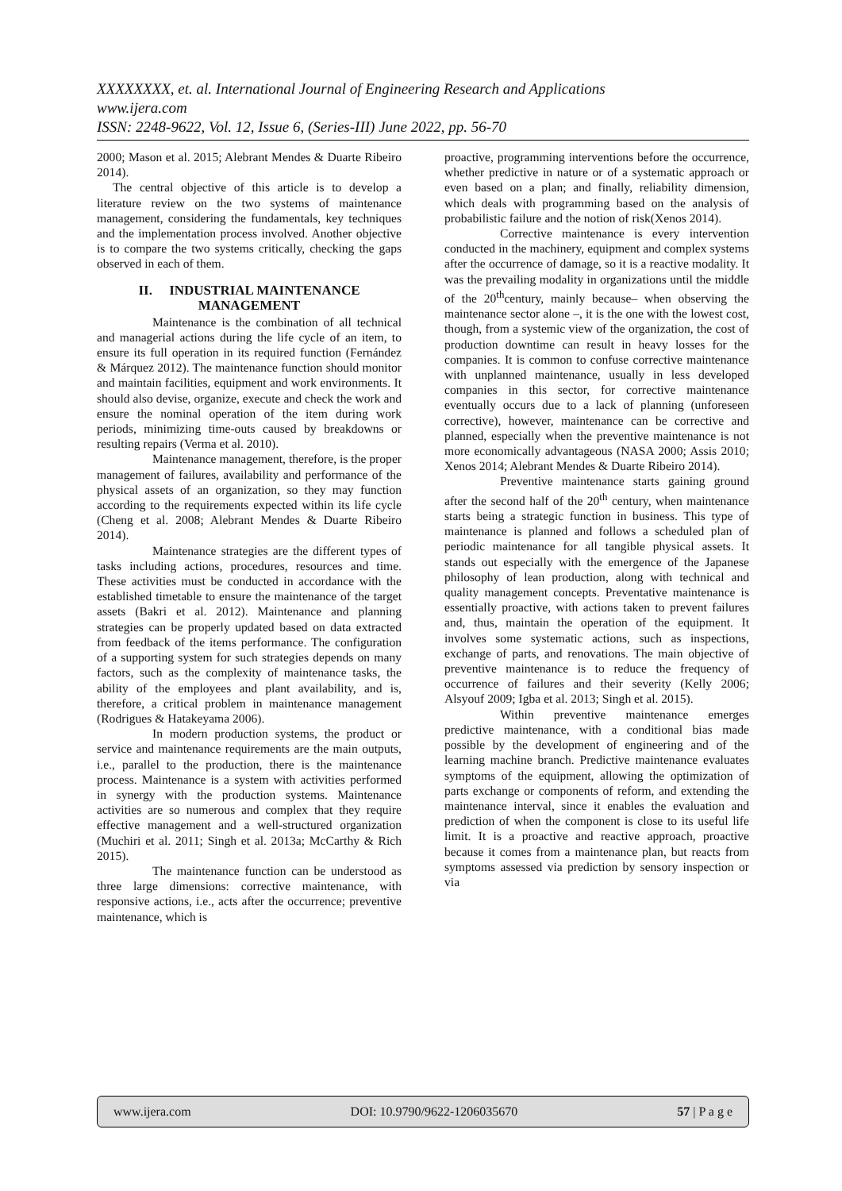XXXXXXXX, et. al. International Journal of Engineering Research and Applications
www.ijera.com
ISSN: 2248-9622, Vol. 12, Issue 6, (Series-III) June 2022, pp. 56-70
2000; Mason et al. 2015; Alebrant Mendes & Duarte Ribeiro 2014).
The central objective of this article is to develop a literature review on the two systems of maintenance management, considering the fundamentals, key techniques and the implementation process involved. Another objective is to compare the two systems critically, checking the gaps observed in each of them.
II. INDUSTRIAL MAINTENANCE MANAGEMENT
Maintenance is the combination of all technical and managerial actions during the life cycle of an item, to ensure its full operation in its required function (Fernández & Márquez 2012). The maintenance function should monitor and maintain facilities, equipment and work environments. It should also devise, organize, execute and check the work and ensure the nominal operation of the item during work periods, minimizing time-outs caused by breakdowns or resulting repairs (Verma et al. 2010).
Maintenance management, therefore, is the proper management of failures, availability and performance of the physical assets of an organization, so they may function according to the requirements expected within its life cycle (Cheng et al. 2008; Alebrant Mendes & Duarte Ribeiro 2014).
Maintenance strategies are the different types of tasks including actions, procedures, resources and time. These activities must be conducted in accordance with the established timetable to ensure the maintenance of the target assets (Bakri et al. 2012). Maintenance and planning strategies can be properly updated based on data extracted from feedback of the items performance. The configuration of a supporting system for such strategies depends on many factors, such as the complexity of maintenance tasks, the ability of the employees and plant availability, and is, therefore, a critical problem in maintenance management (Rodrigues & Hatakeyama 2006).
In modern production systems, the product or service and maintenance requirements are the main outputs, i.e., parallel to the production, there is the maintenance process. Maintenance is a system with activities performed in synergy with the production systems. Maintenance activities are so numerous and complex that they require effective management and a well-structured organization (Muchiri et al. 2011; Singh et al. 2013a; McCarthy & Rich 2015).
The maintenance function can be understood as three large dimensions: corrective maintenance, with responsive actions, i.e., acts after the occurrence; preventive maintenance, which is
proactive, programming interventions before the occurrence, whether predictive in nature or of a systematic approach or even based on a plan; and finally, reliability dimension, which deals with programming based on the analysis of probabilistic failure and the notion of risk(Xenos 2014).
Corrective maintenance is every intervention conducted in the machinery, equipment and complex systems after the occurrence of damage, so it is a reactive modality. It was the prevailing modality in organizations until the middle of the 20<sup>th</sup>century, mainly because– when observing the maintenance sector alone –, it is the one with the lowest cost, though, from a systemic view of the organization, the cost of production downtime can result in heavy losses for the companies. It is common to confuse corrective maintenance with unplanned maintenance, usually in less developed companies in this sector, for corrective maintenance eventually occurs due to a lack of planning (unforeseen corrective), however, maintenance can be corrective and planned, especially when the preventive maintenance is not more economically advantageous (NASA 2000; Assis 2010; Xenos 2014; Alebrant Mendes & Duarte Ribeiro 2014).
Preventive maintenance starts gaining ground after the second half of the 20<sup>th</sup> century, when maintenance starts being a strategic function in business. This type of maintenance is planned and follows a scheduled plan of periodic maintenance for all tangible physical assets. It stands out especially with the emergence of the Japanese philosophy of lean production, along with technical and quality management concepts. Preventative maintenance is essentially proactive, with actions taken to prevent failures and, thus, maintain the operation of the equipment. It involves some systematic actions, such as inspections, exchange of parts, and renovations. The main objective of preventive maintenance is to reduce the frequency of occurrence of failures and their severity (Kelly 2006; Alsyouf 2009; Igba et al. 2013; Singh et al. 2015).
Within preventive maintenance emerges predictive maintenance, with a conditional bias made possible by the development of engineering and of the learning machine branch. Predictive maintenance evaluates symptoms of the equipment, allowing the optimization of parts exchange or components of reform, and extending the maintenance interval, since it enables the evaluation and prediction of when the component is close to its useful life limit. It is a proactive and reactive approach, proactive because it comes from a maintenance plan, but reacts from symptoms assessed via prediction by sensory inspection or via
www.ijera.com DOI: 10.9790/9622-1206035670 57 | P a g e